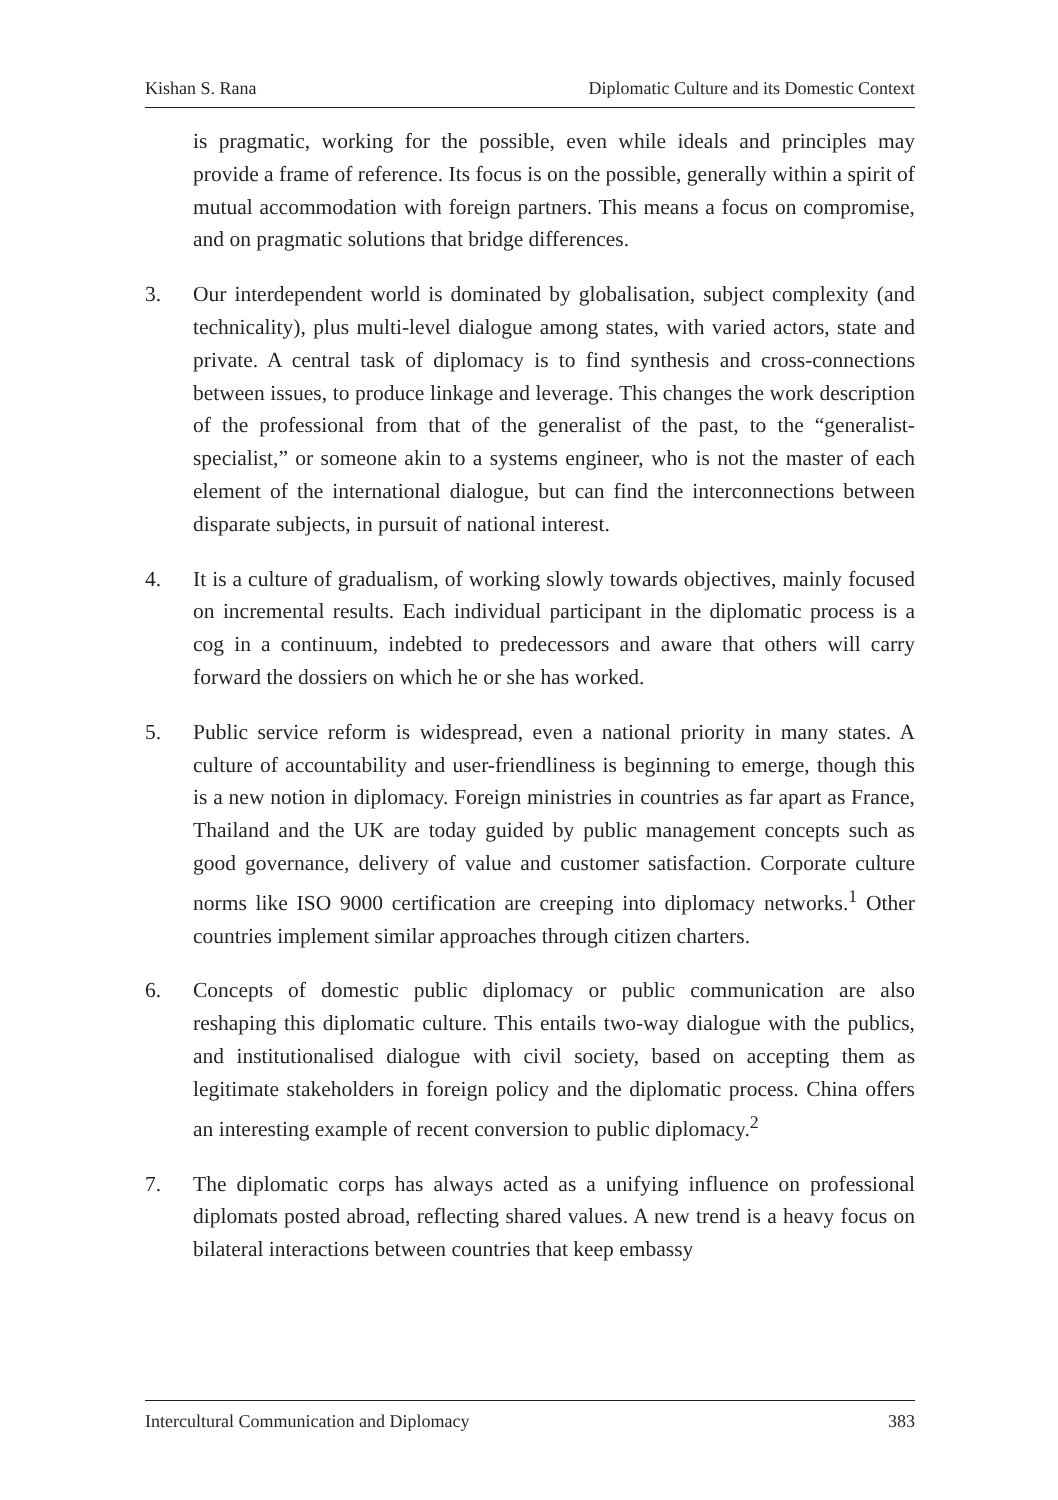Kishan S. Rana Diplomatic Culture and its Domestic Context
is pragmatic, working for the possible, even while ideals and principles may provide a frame of reference. Its focus is on the possible, generally within a spirit of mutual accommodation with foreign partners. This means a focus on compromise, and on pragmatic solutions that bridge differences.
3. Our interdependent world is dominated by globalisation, subject complexity (and technicality), plus multi-level dialogue among states, with varied actors, state and private. A central task of diplomacy is to find synthesis and cross-connections between issues, to produce linkage and leverage. This changes the work description of the professional from that of the generalist of the past, to the “generalist-specialist,” or someone akin to a systems engineer, who is not the master of each element of the international dialogue, but can find the interconnections between disparate subjects, in pursuit of national interest.
4. It is a culture of gradualism, of working slowly towards objectives, mainly focused on incremental results. Each individual participant in the diplomatic process is a cog in a continuum, indebted to predecessors and aware that others will carry forward the dossiers on which he or she has worked.
5. Public service reform is widespread, even a national priority in many states. A culture of accountability and user-friendliness is beginning to emerge, though this is a new notion in diplomacy. Foreign ministries in countries as far apart as France, Thailand and the UK are today guided by public management concepts such as good governance, delivery of value and customer satisfaction. Corporate culture norms like ISO 9000 certification are creeping into diplomacy networks.<sup>1</sup> Other countries implement similar approaches through citizen charters.
6. Concepts of domestic public diplomacy or public communication are also reshaping this diplomatic culture. This entails two-way dialogue with the publics, and institutionalised dialogue with civil society, based on accepting them as legitimate stakeholders in foreign policy and the diplomatic process. China offers an interesting example of recent conversion to public diplomacy.<sup>2</sup>
7. The diplomatic corps has always acted as a unifying influence on professional diplomats posted abroad, reflecting shared values. A new trend is a heavy focus on bilateral interactions between countries that keep embassy
Intercultural Communication and Diplomacy 383